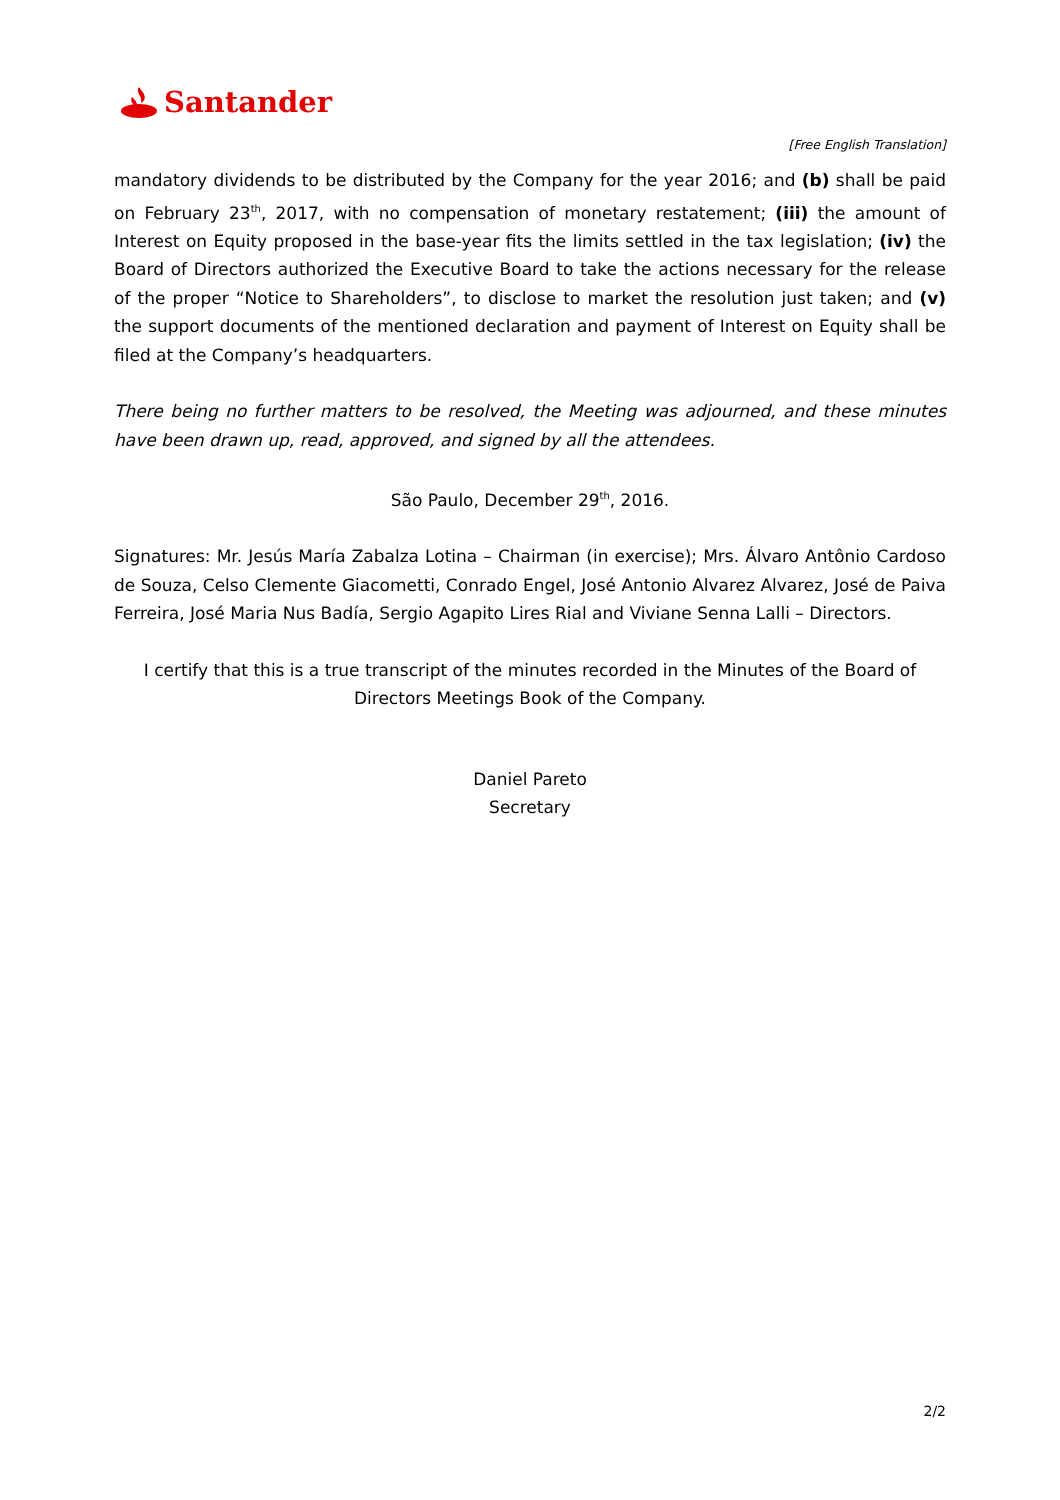Santander
[Free English Translation]
mandatory dividends to be distributed by the Company for the year 2016; and (b) shall be paid on February 23<sup>th</sup>, 2017, with no compensation of monetary restatement; (iii) the amount of Interest on Equity proposed in the base-year fits the limits settled in the tax legislation; (iv) the Board of Directors authorized the Executive Board to take the actions necessary for the release of the proper “Notice to Shareholders”, to disclose to market the resolution just taken; and (v) the support documents of the mentioned declaration and payment of Interest on Equity shall be filed at the Company’s headquarters.
There being no further matters to be resolved, the Meeting was adjourned, and these minutes have been drawn up, read, approved, and signed by all the attendees.
São Paulo, December 29<sup>th</sup>, 2016.
Signatures: Mr. Jesús María Zabalza Lotina – Chairman (in exercise); Mrs. Álvaro Antônio Cardoso de Souza, Celso Clemente Giacometti, Conrado Engel, José Antonio Alvarez Alvarez, José de Paiva Ferreira, José Maria Nus Badía, Sergio Agapito Lires Rial and Viviane Senna Lalli – Directors.
I certify that this is a true transcript of the minutes recorded in the Minutes of the Board of Directors Meetings Book of the Company.
Daniel Pareto
Secretary
2/2